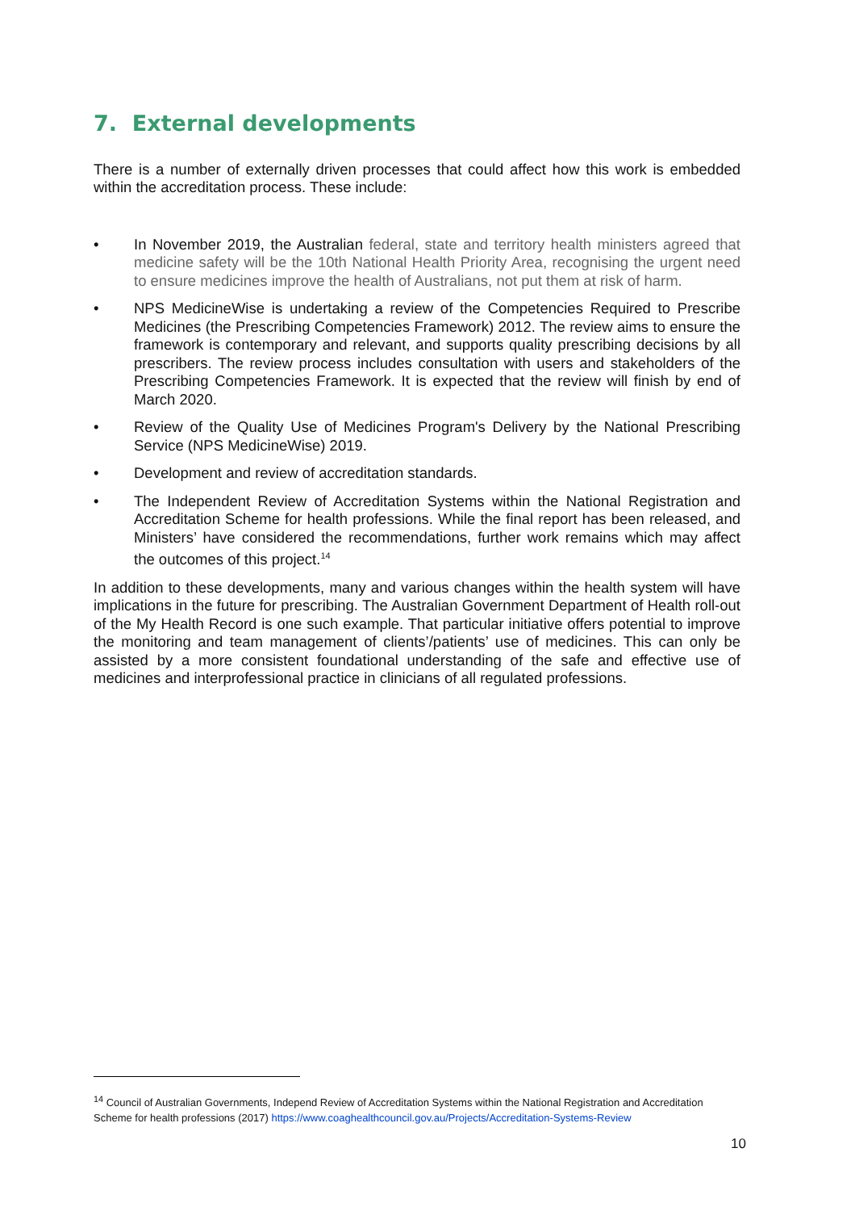7. External developments
There is a number of externally driven processes that could affect how this work is embedded within the accreditation process. These include:
• In November 2019, the Australian federal, state and territory health ministers agreed that medicine safety will be the 10th National Health Priority Area, recognising the urgent need to ensure medicines improve the health of Australians, not put them at risk of harm.
• NPS MedicineWise is undertaking a review of the Competencies Required to Prescribe Medicines (the Prescribing Competencies Framework) 2012. The review aims to ensure the framework is contemporary and relevant, and supports quality prescribing decisions by all prescribers. The review process includes consultation with users and stakeholders of the Prescribing Competencies Framework. It is expected that the review will finish by end of March 2020.
• Review of the Quality Use of Medicines Program's Delivery by the National Prescribing Service (NPS MedicineWise) 2019.
• Development and review of accreditation standards.
• The Independent Review of Accreditation Systems within the National Registration and Accreditation Scheme for health professions. While the final report has been released, and Ministers’ have considered the recommendations, further work remains which may affect the outcomes of this project.<sup>14</sup>
In addition to these developments, many and various changes within the health system will have implications in the future for prescribing. The Australian Government Department of Health roll-out of the My Health Record is one such example. That particular initiative offers potential to improve the monitoring and team management of clients’/patients’ use of medicines. This can only be assisted by a more consistent foundational understanding of the safe and effective use of medicines and interprofessional practice in clinicians of all regulated professions.
<sup>14</sup> Council of Australian Governments, Independ Review of Accreditation Systems within the National Registration and Accreditation Scheme for health professions (2017) https://www.coaghealthcouncil.gov.au/Projects/Accreditation-Systems-Review
10